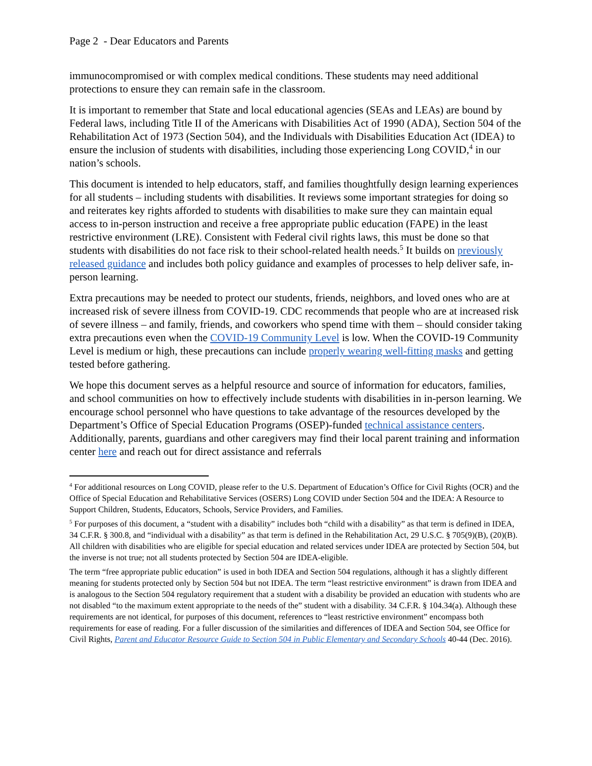Page 2 - Dear Educators and Parents
immunocompromised or with complex medical conditions. These students may need additional protections to ensure they can remain safe in the classroom.
It is important to remember that State and local educational agencies (SEAs and LEAs) are bound by Federal laws, including Title II of the Americans with Disabilities Act of 1990 (ADA), Section 504 of the Rehabilitation Act of 1973 (Section 504), and the Individuals with Disabilities Education Act (IDEA) to ensure the inclusion of students with disabilities, including those experiencing Long COVID,<sup>4</sup> in our nation’s schools.
This document is intended to help educators, staff, and families thoughtfully design learning experiences for all students – including students with disabilities. It reviews some important strategies for doing so and reiterates key rights afforded to students with disabilities to make sure they can maintain equal access to in-person instruction and receive a free appropriate public education (FAPE) in the least restrictive environment (LRE). Consistent with Federal civil rights laws, this must be done so that students with disabilities do not face risk to their school-related health needs.<sup>5</sup> It builds on previously released guidance and includes both policy guidance and examples of processes to help deliver safe, in-person learning.
Extra precautions may be needed to protect our students, friends, neighbors, and loved ones who are at increased risk of severe illness from COVID-19. CDC recommends that people who are at increased risk of severe illness – and family, friends, and coworkers who spend time with them – should consider taking extra precautions even when the COVID-19 Community Level is low. When the COVID-19 Community Level is medium or high, these precautions can include properly wearing well-fitting masks and getting tested before gathering.
We hope this document serves as a helpful resource and source of information for educators, families, and school communities on how to effectively include students with disabilities in in-person learning. We encourage school personnel who have questions to take advantage of the resources developed by the Department’s Office of Special Education Programs (OSEP)-funded technical assistance centers. Additionally, parents, guardians and other caregivers may find their local parent training and information center here and reach out for direct assistance and referrals
<sup>4</sup> For additional resources on Long COVID, please refer to the U.S. Department of Education’s Office for Civil Rights (OCR) and the Office of Special Education and Rehabilitative Services (OSERS) Long COVID under Section 504 and the IDEA: A Resource to Support Children, Students, Educators, Schools, Service Providers, and Families.
<sup>5</sup> For purposes of this document, a “student with a disability” includes both “child with a disability” as that term is defined in IDEA, 34 C.F.R. § 300.8, and “individual with a disability” as that term is defined in the Rehabilitation Act, 29 U.S.C. § 705(9)(B), (20)(B). All children with disabilities who are eligible for special education and related services under IDEA are protected by Section 504, but the inverse is not true; not all students protected by Section 504 are IDEA-eligible.
The term “free appropriate public education” is used in both IDEA and Section 504 regulations, although it has a slightly different meaning for students protected only by Section 504 but not IDEA. The term “least restrictive environment” is drawn from IDEA and is analogous to the Section 504 regulatory requirement that a student with a disability be provided an education with students who are not disabled “to the maximum extent appropriate to the needs of the” student with a disability. 34 C.F.R. § 104.34(a). Although these requirements are not identical, for purposes of this document, references to “least restrictive environment” encompass both requirements for ease of reading. For a fuller discussion of the similarities and differences of IDEA and Section 504, see Office for Civil Rights, Parent and Educator Resource Guide to Section 504 in Public Elementary and Secondary Schools 40-44 (Dec. 2016).